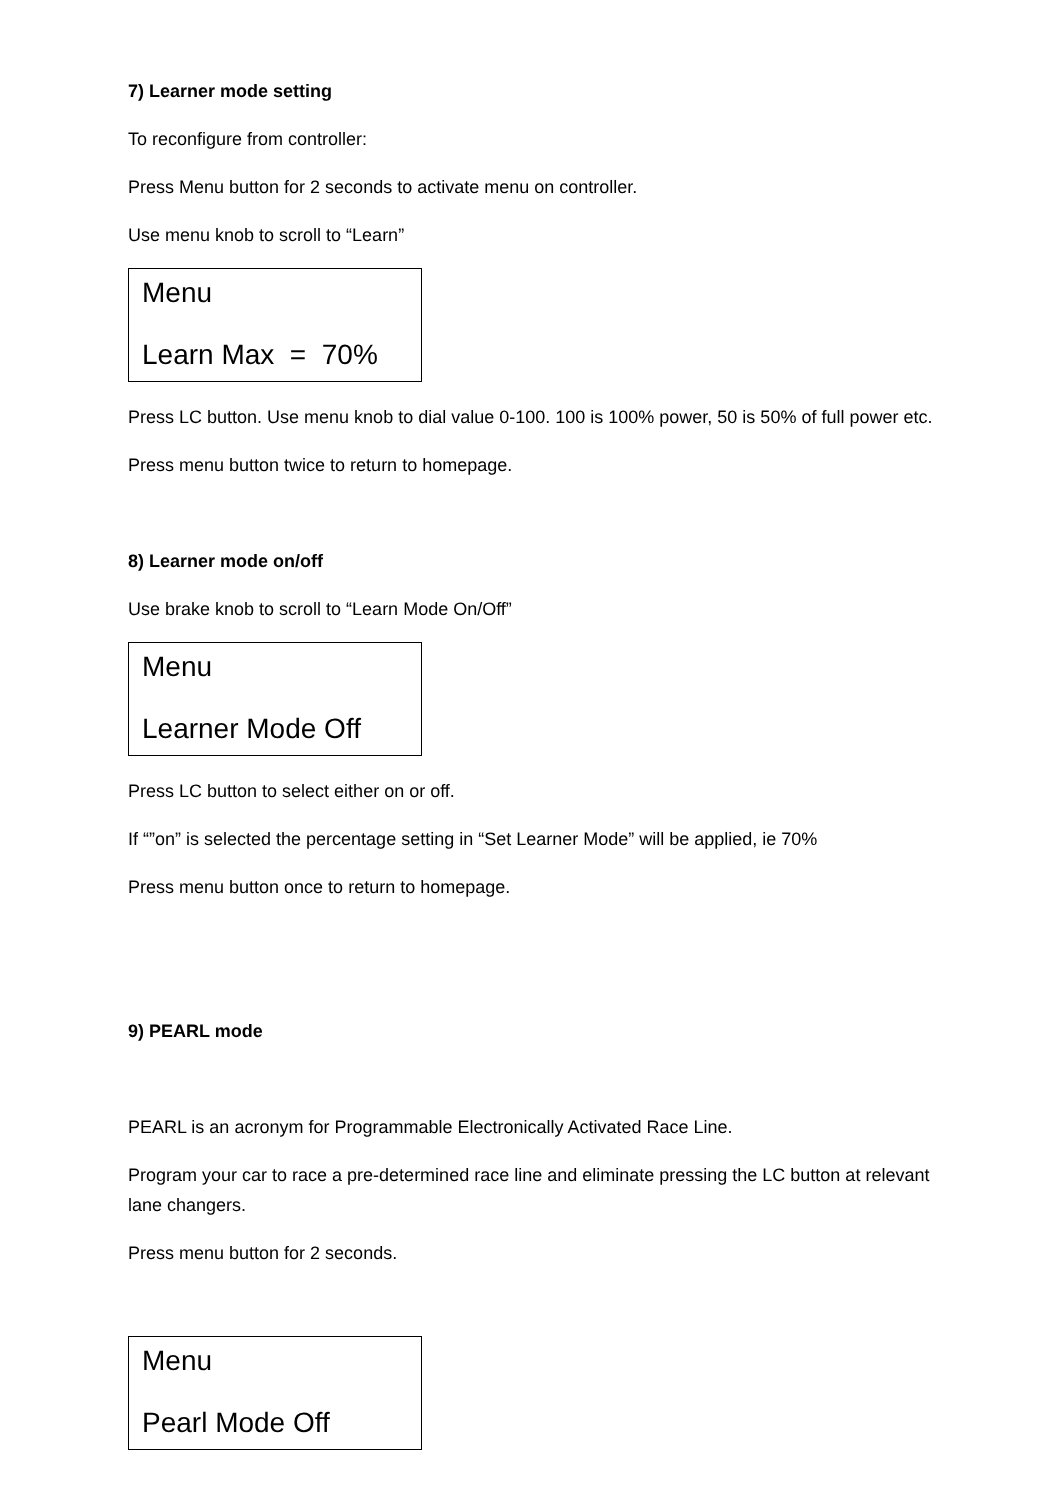7) Learner mode setting
To reconfigure from controller:
Press Menu button for 2 seconds to activate menu on controller.
Use menu knob to scroll to “Learn”
Menu
Learn Max = 70%
Press LC button. Use menu knob to dial value 0-100. 100 is 100% power, 50 is 50% of full power etc.
Press menu button twice to return to homepage.
8) Learner mode on/off
Use brake knob to scroll to “Learn Mode On/Off”
Menu
Learner Mode Off
Press LC button to select either on or off.
If “”on” is selected the percentage setting in “Set Learner Mode” will be applied, ie 70%
Press menu button once to return to homepage.
9) PEARL mode
PEARL is an acronym for Programmable Electronically Activated Race Line.
Program your car to race a pre-determined race line and eliminate pressing the LC button at relevant lane changers.
Press menu button for 2 seconds.
Menu
Pearl Mode Off